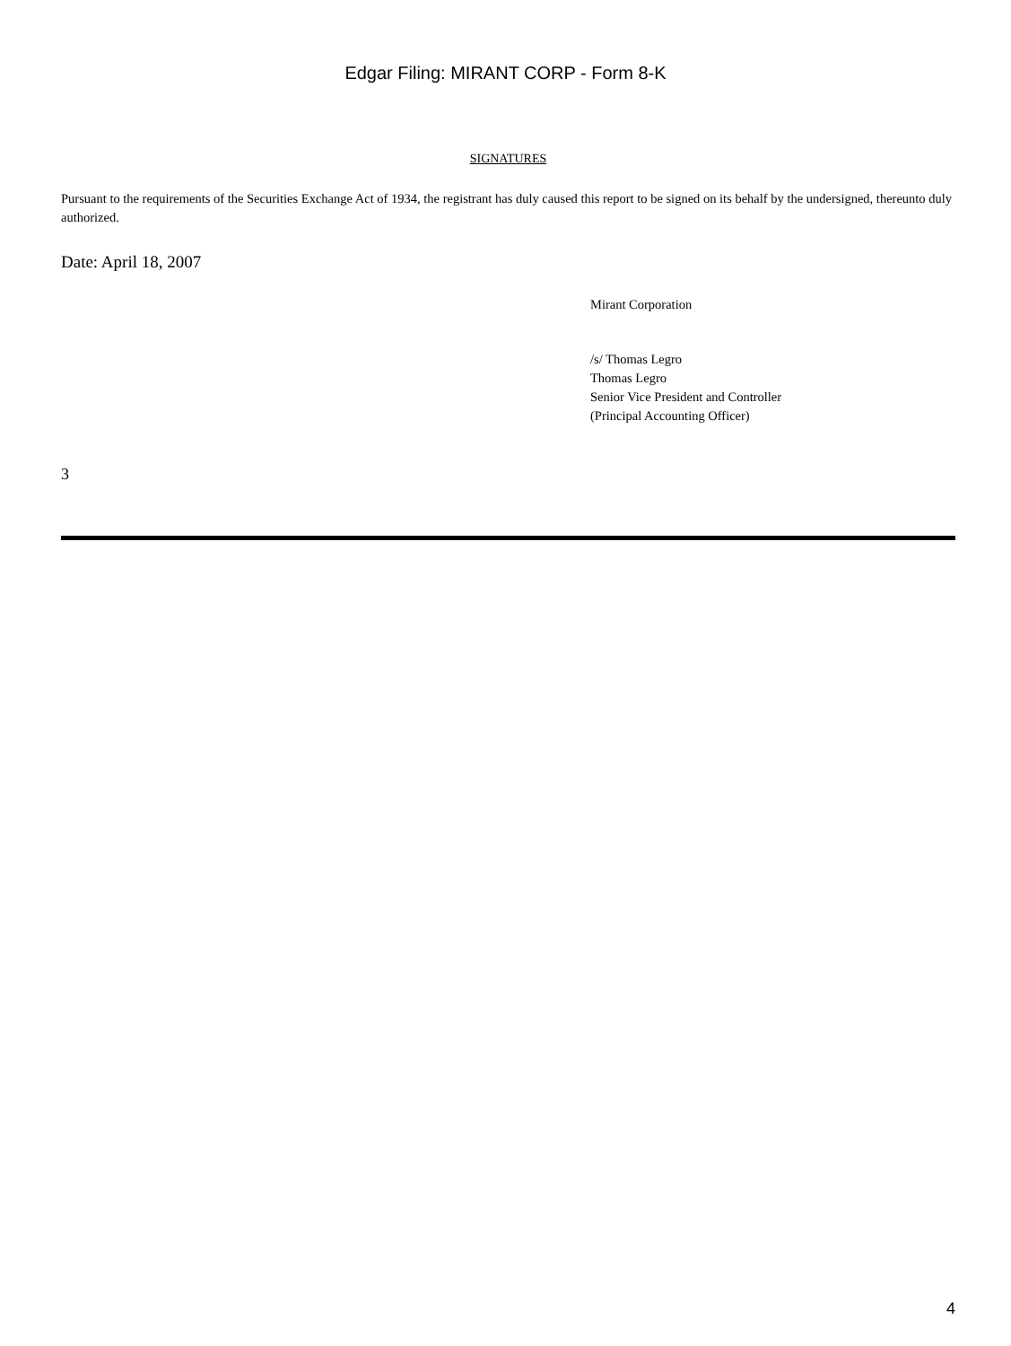Edgar Filing: MIRANT CORP - Form 8-K
SIGNATURES
Pursuant to the requirements of the Securities Exchange Act of 1934, the registrant has duly caused this report to be signed on its behalf by the undersigned, thereunto duly authorized.
Date: April 18, 2007
Mirant Corporation
/s/ Thomas Legro
Thomas Legro
Senior Vice President and Controller
(Principal Accounting Officer)
3
4